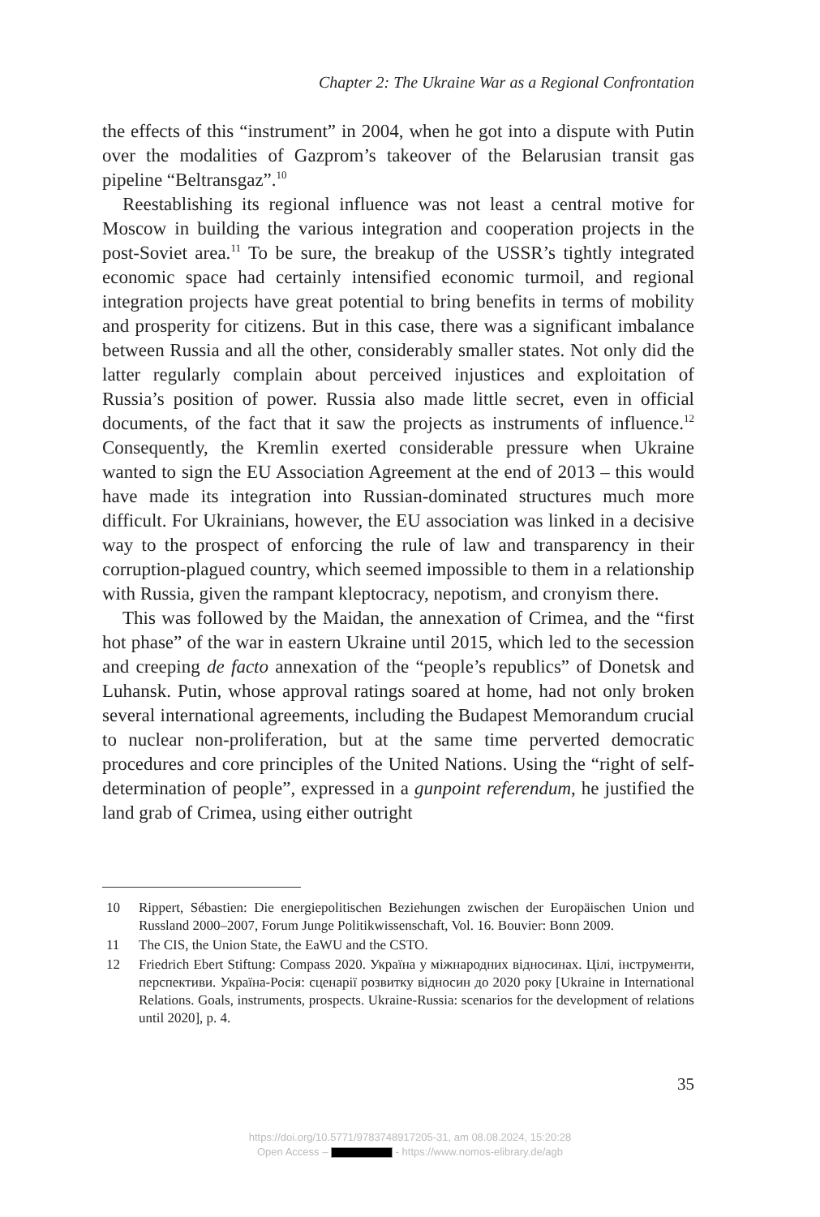Chapter 2: The Ukraine War as a Regional Confrontation
the effects of this “instrument” in 2004, when he got into a dispute with Putin over the modalities of Gazprom’s takeover of the Belarusian transit gas pipeline “Beltransgaz”.<sup>10</sup>
Reestablishing its regional influence was not least a central motive for Moscow in building the various integration and cooperation projects in the post-Soviet area.<sup>11</sup> To be sure, the breakup of the USSR’s tightly integrated economic space had certainly intensified economic turmoil, and regional integration projects have great potential to bring benefits in terms of mobility and prosperity for citizens. But in this case, there was a significant imbalance between Russia and all the other, considerably smaller states. Not only did the latter regularly complain about perceived injustices and exploitation of Russia’s position of power. Russia also made little secret, even in official documents, of the fact that it saw the projects as instruments of influence.<sup>12</sup> Consequently, the Kremlin exerted considerable pressure when Ukraine wanted to sign the EU Association Agreement at the end of 2013 – this would have made its integration into Russian-dominated structures much more difficult. For Ukrainians, however, the EU association was linked in a decisive way to the prospect of enforcing the rule of law and transparency in their corruption-plagued country, which seemed impossible to them in a relationship with Russia, given the rampant kleptocracy, nepotism, and cronyism there.
This was followed by the Maidan, the annexation of Crimea, and the “first hot phase” of the war in eastern Ukraine until 2015, which led to the secession and creeping de facto annexation of the “people’s republics” of Donetsk and Luhansk. Putin, whose approval ratings soared at home, had not only broken several international agreements, including the Budapest Memorandum crucial to nuclear non-proliferation, but at the same time perverted democratic procedures and core principles of the United Nations. Using the “right of self-determination of people”, expressed in a gunpoint referendum, he justified the land grab of Crimea, using either outright
10 Rippert, Sébastien: Die energiepolitischen Beziehungen zwischen der Europäischen Union und Russland 2000–2007, Forum Junge Politikwissenschaft, Vol. 16. Bouvier: Bonn 2009.
11 The CIS, the Union State, the EaWU and the CSTO.
12 Friedrich Ebert Stiftung: Compass 2020. Україна у міжнародних відносинах. Цілі, інструменти, перспективи. Україна-Росія: сценарії розвитку відносин до 2020 року [Ukraine in International Relations. Goals, instruments, prospects. Ukraine-Russia: scenarios for the development of relations until 2020], p. 4.
35
https://doi.org/10.5771/9783748917205-31, am 08.08.2024, 15:20:28
Open Access – - https://www.nomos-elibrary.de/agb